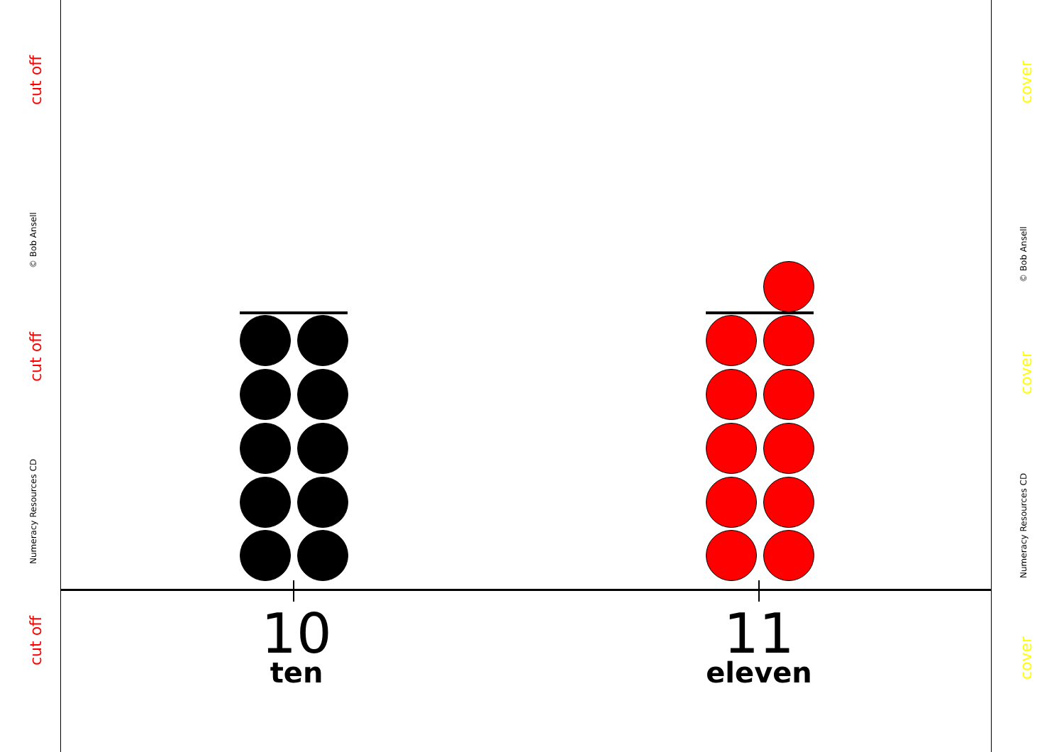cut off
© Bob Ansell
cut off
Numeracy Resources CD
cut off
cover
© Bob Ansell
cover
Numeracy Resources CD
cover
10
ten
11
eleven